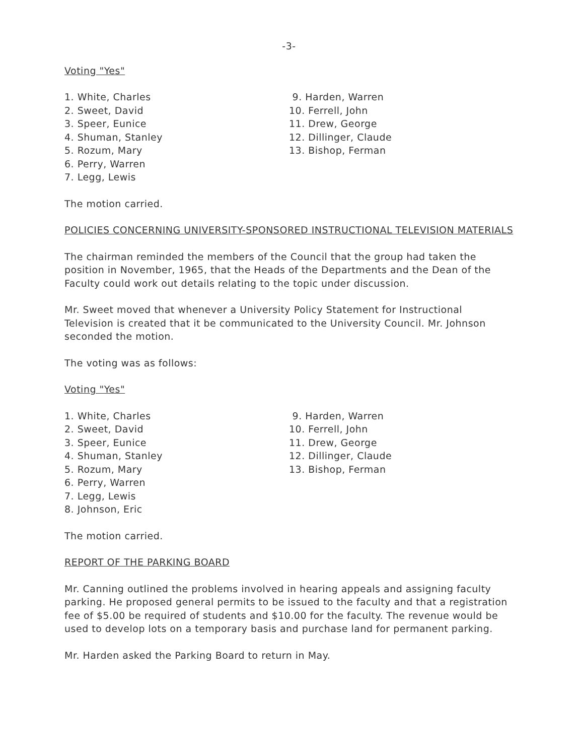-3-
Voting "Yes"
1. White, Charles
2. Sweet, David
3. Speer, Eunice
4. Shuman, Stanley
5. Rozum, Mary
6. Perry, Warren
7. Legg, Lewis
9. Harden, Warren
10. Ferrell, John
11. Drew, George
12. Dillinger, Claude
13. Bishop, Ferman
The motion carried.
POLICIES CONCERNING UNIVERSITY-SPONSORED INSTRUCTIONAL TELEVISION MATERIALS
The chairman reminded the members of the Council that the group had taken the position in November, 1965, that the Heads of the Departments and the Dean of the Faculty could work out details relating to the topic under discussion.
Mr. Sweet moved that whenever a University Policy Statement for Instructional Television is created that it be communicated to the University Council. Mr. Johnson seconded the motion.
The voting was as follows:
Voting "Yes"
1. White, Charles
2. Sweet, David
3. Speer, Eunice
4. Shuman, Stanley
5. Rozum, Mary
6. Perry, Warren
7. Legg, Lewis
8. Johnson, Eric
9. Harden, Warren
10. Ferrell, John
11. Drew, George
12. Dillinger, Claude
13. Bishop, Ferman
The motion carried.
REPORT OF THE PARKING BOARD
Mr. Canning outlined the problems involved in hearing appeals and assigning faculty parking. He proposed general permits to be issued to the faculty and that a registration fee of $5.00 be required of students and $10.00 for the faculty. The revenue would be used to develop lots on a temporary basis and purchase land for permanent parking.
Mr. Harden asked the Parking Board to return in May.